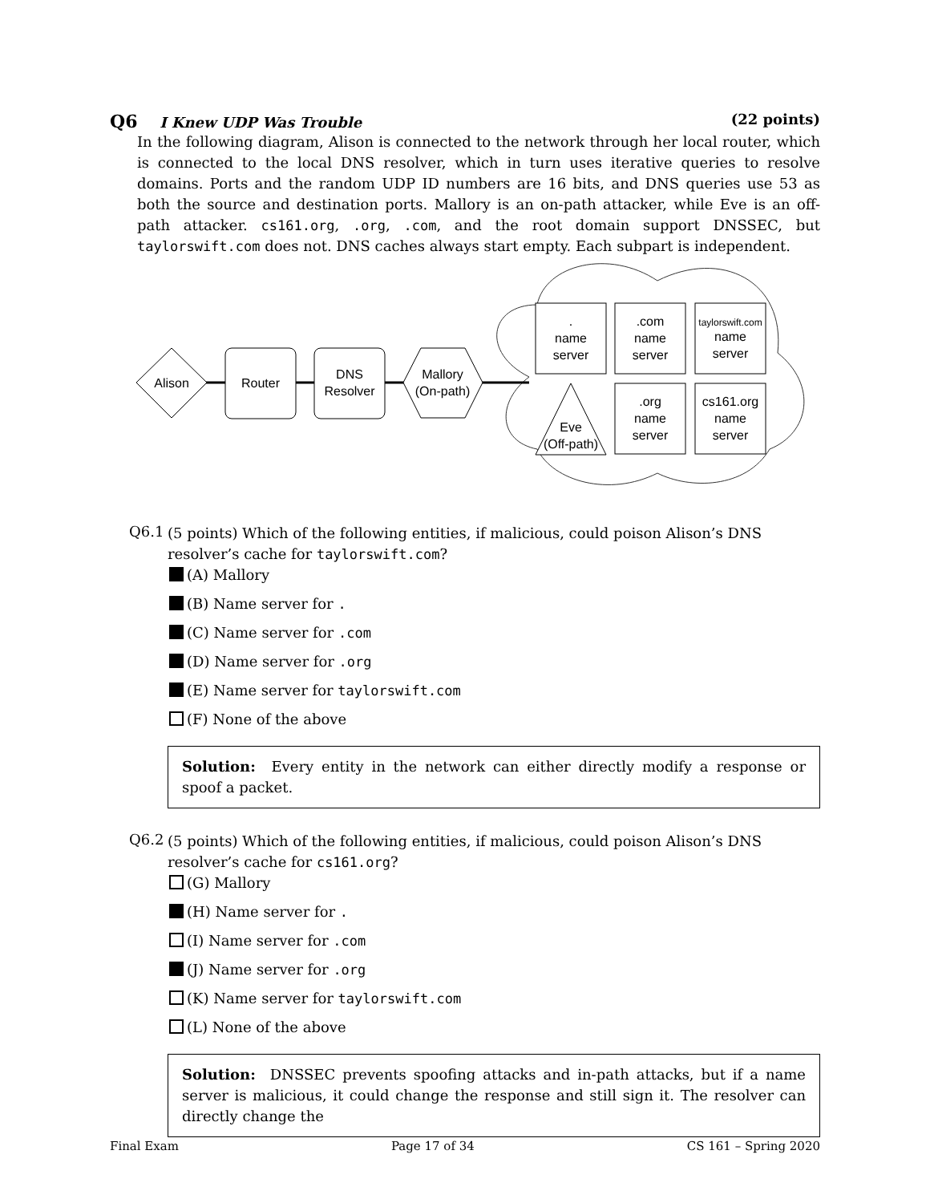Q6 I Knew UDP Was Trouble (22 points)
In the following diagram, Alison is connected to the network through her local router, which is connected to the local DNS resolver, which in turn uses iterative queries to resolve domains. Ports and the random UDP ID numbers are 16 bits, and DNS queries use 53 as both the source and destination ports. Mallory is an on-path attacker, while Eve is an off-path attacker. cs161.org, .org, .com, and the root domain support DNSSEC, but taylorswift.com does not. DNS caches always start empty. Each subpart is independent.
Alison
Router
DNS
Resolver
Mallory
(On-path)
.
name
server
.com
name
server
taylorswift.com
name
server
Eve
(Off-path)
.org
name
server
cs161.org
name
server
Q6.1
(5 points) Which of the following entities, if malicious, could poison Alison’s DNS resolver’s cache for taylorswift.com?
(A) Mallory
(B) Name server for .
(C) Name server for .com
(D) Name server for .org
(E) Name server for taylorswift.com
(F) None of the above
Solution: Every entity in the network can either directly modify a response or spoof a packet.
Q6.2
(5 points) Which of the following entities, if malicious, could poison Alison’s DNS resolver’s cache for cs161.org?
(G) Mallory
(H) Name server for .
(I) Name server for .com
(J) Name server for .org
(K) Name server for taylorswift.com
(L) None of the above
Solution: DNSSEC prevents spoofing attacks and in-path attacks, but if a name server is malicious, it could change the response and still sign it. The resolver can directly change the
Final Exam Page 17 of 34 CS 161 – Spring 2020